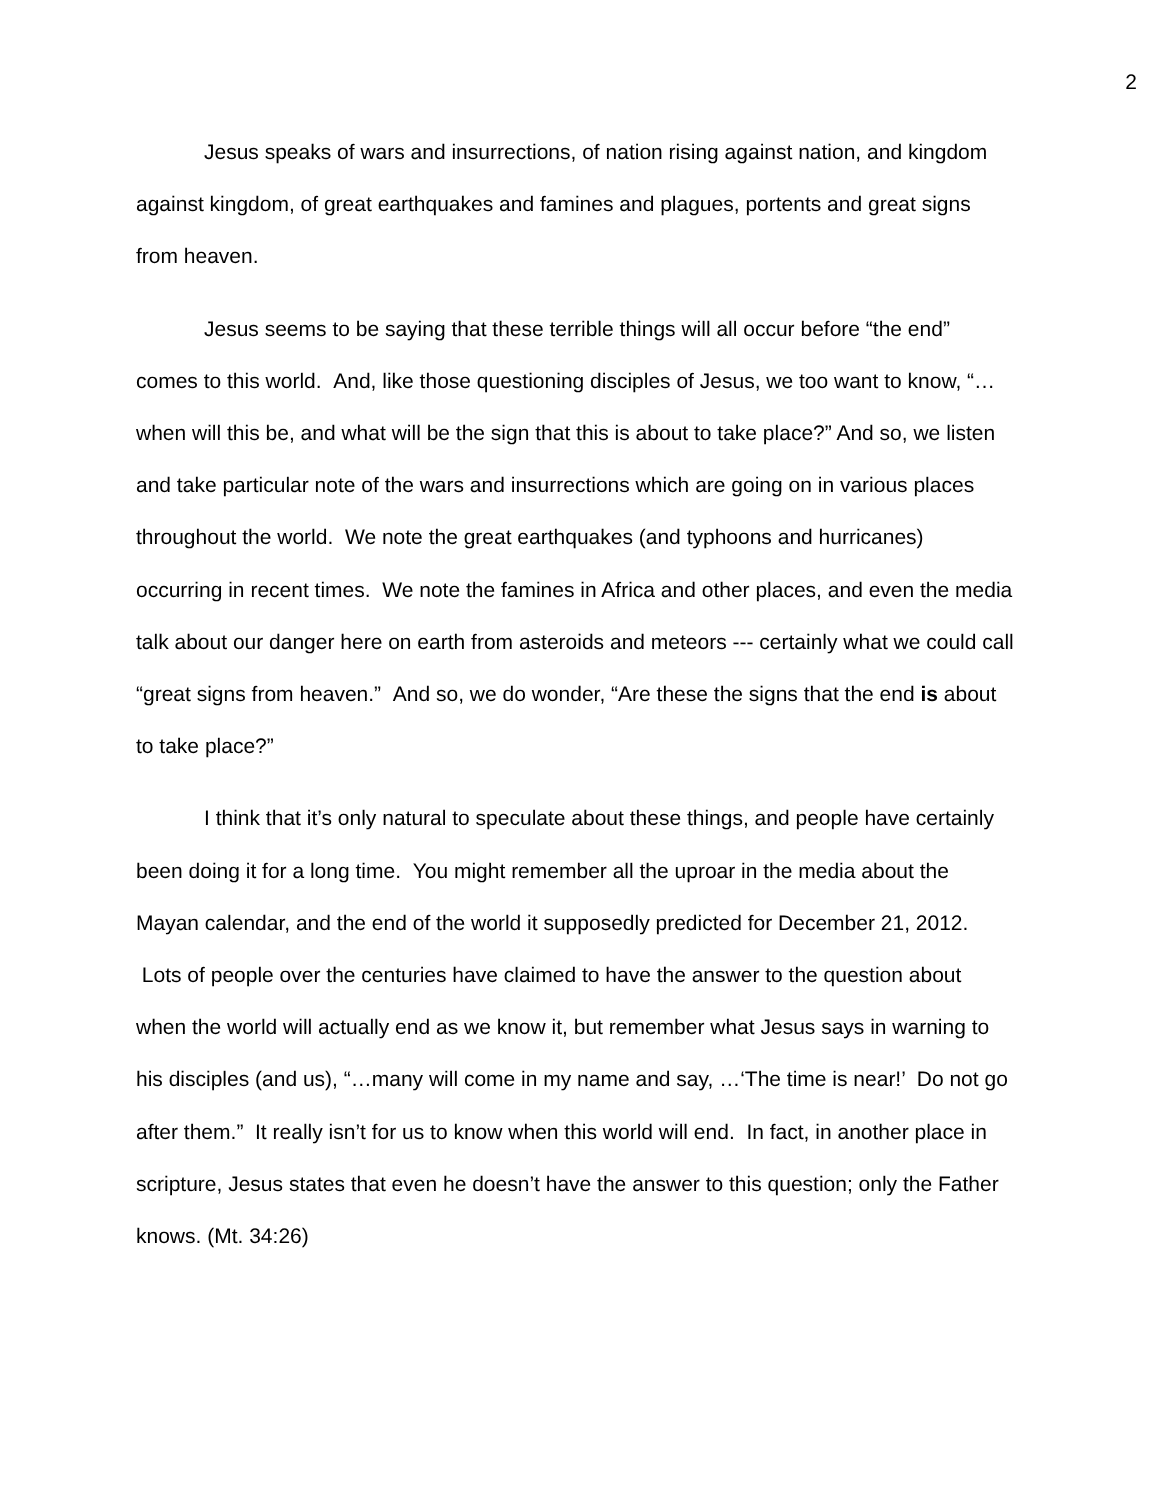2
Jesus speaks of wars and insurrections, of nation rising against nation, and kingdom against kingdom, of great earthquakes and famines and plagues, portents and great signs from heaven.
Jesus seems to be saying that these terrible things will all occur before “the end” comes to this world. And, like those questioning disciples of Jesus, we too want to know, “…when will this be, and what will be the sign that this is about to take place?” And so, we listen and take particular note of the wars and insurrections which are going on in various places throughout the world. We note the great earthquakes (and typhoons and hurricanes) occurring in recent times. We note the famines in Africa and other places, and even the media talk about our danger here on earth from asteroids and meteors --- certainly what we could call “great signs from heaven.” And so, we do wonder, “Are these the signs that the end is about to take place?”
I think that it’s only natural to speculate about these things, and people have certainly been doing it for a long time. You might remember all the uproar in the media about the Mayan calendar, and the end of the world it supposedly predicted for December 21, 2012. Lots of people over the centuries have claimed to have the answer to the question about when the world will actually end as we know it, but remember what Jesus says in warning to his disciples (and us), “…many will come in my name and say, …‘The time is near!’ Do not go after them.” It really isn’t for us to know when this world will end. In fact, in another place in scripture, Jesus states that even he doesn’t have the answer to this question; only the Father knows. (Mt. 34:26)